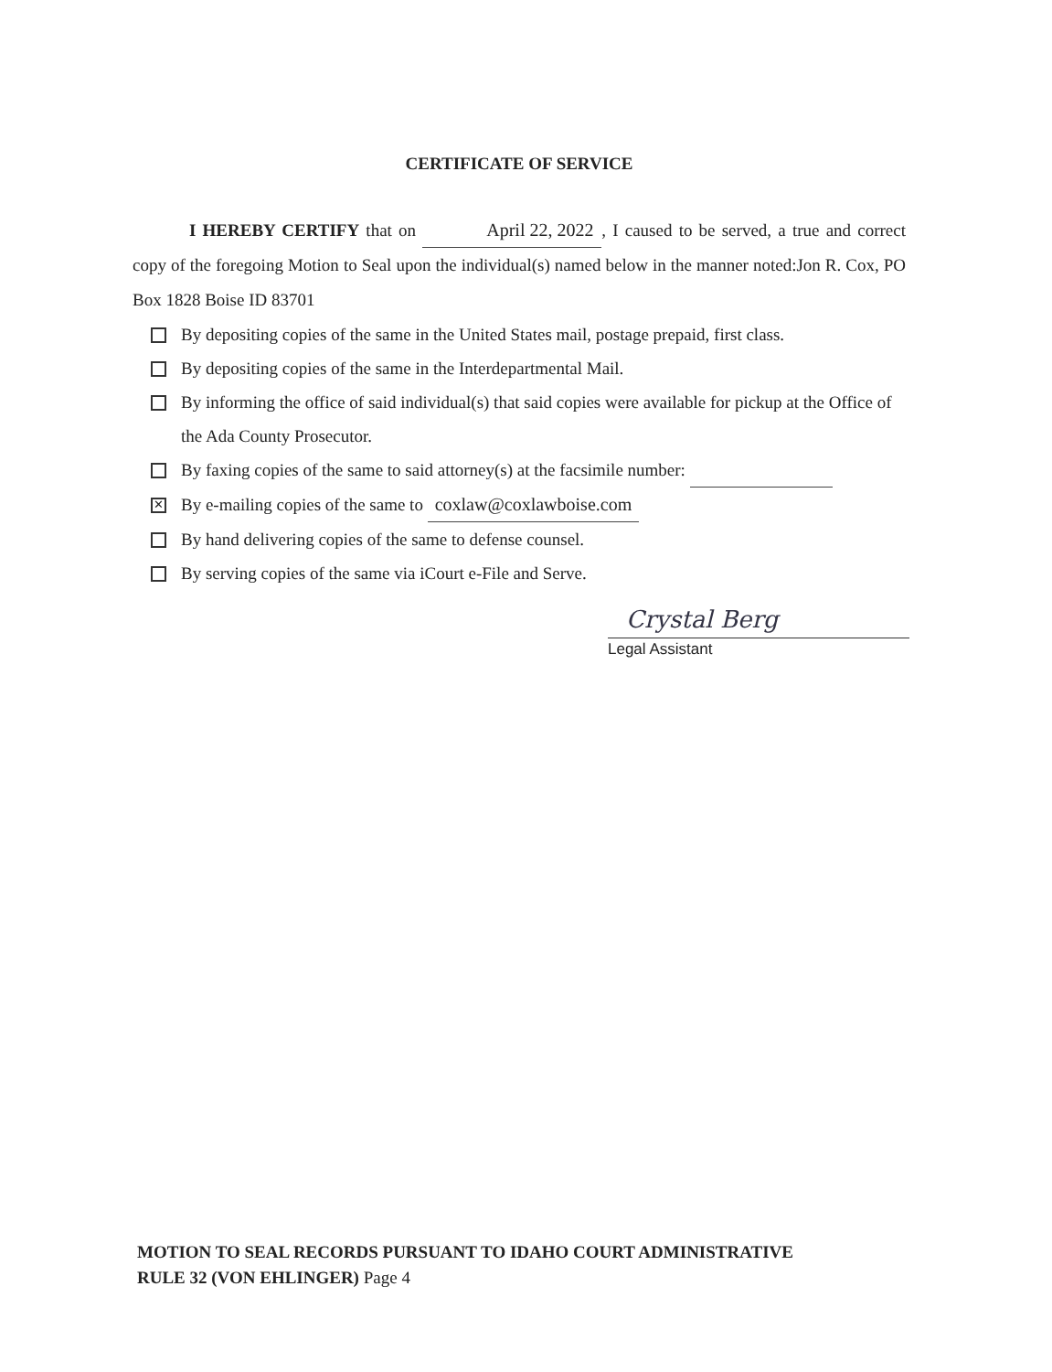CERTIFICATE OF SERVICE
I HEREBY CERTIFY that on April 22, 2022, I caused to be served, a true and correct copy of the foregoing Motion to Seal upon the individual(s) named below in the manner noted:Jon R. Cox, PO Box 1828 Boise ID 83701
By depositing copies of the same in the United States mail, postage prepaid, first class.
By depositing copies of the same in the Interdepartmental Mail.
By informing the office of said individual(s) that said copies were available for pickup at the Office of the Ada County Prosecutor.
By faxing copies of the same to said attorney(s) at the facsimile number:
✕ By e-mailing copies of the same to coxlaw@coxlawboise.com
By hand delivering copies of the same to defense counsel.
By serving copies of the same via iCourt e-File and Serve.
Crystal Berg
Legal Assistant
MOTION TO SEAL RECORDS PURSUANT TO IDAHO COURT ADMINISTRATIVE
RULE 32 (VON EHLINGER) Page 4